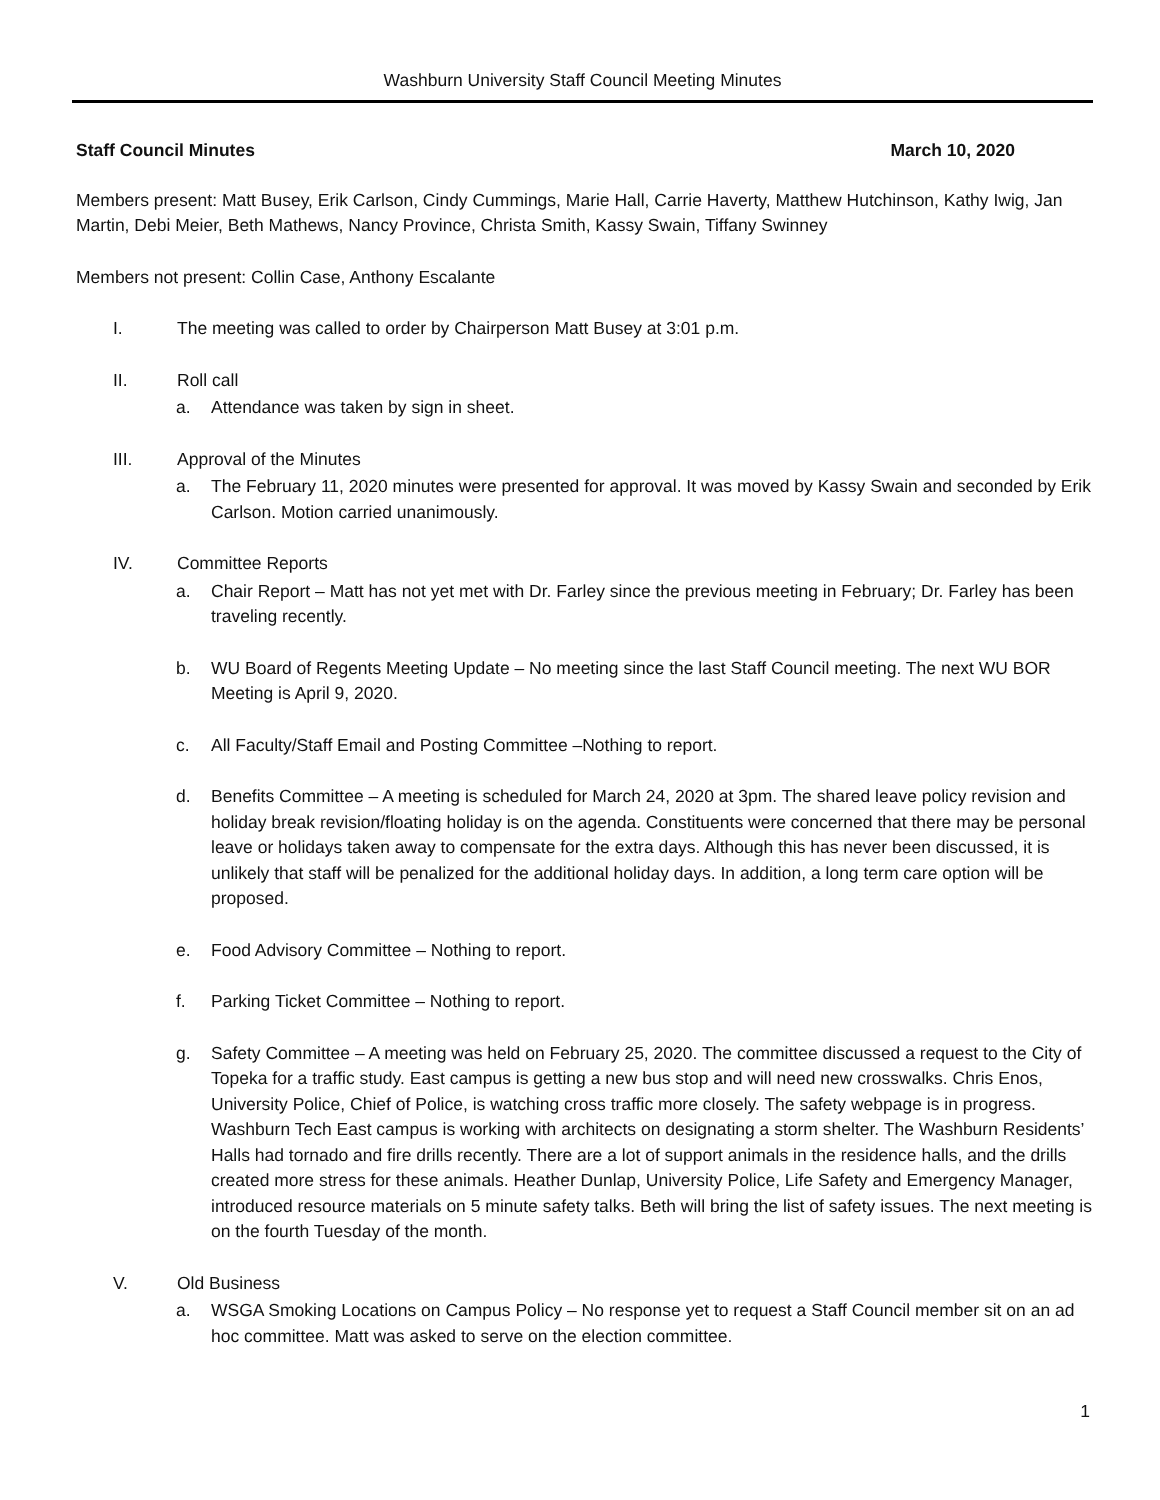Washburn University Staff Council Meeting Minutes
Staff Council Minutes March 10, 2020
Members present: Matt Busey, Erik Carlson, Cindy Cummings, Marie Hall, Carrie Haverty, Matthew Hutchinson, Kathy Iwig, Jan Martin, Debi Meier, Beth Mathews, Nancy Province, Christa Smith, Kassy Swain, Tiffany Swinney
Members not present: Collin Case, Anthony Escalante
I. The meeting was called to order by Chairperson Matt Busey at 3:01 p.m.
II. Roll call
a. Attendance was taken by sign in sheet.
III. Approval of the Minutes
a. The February 11, 2020 minutes were presented for approval. It was moved by Kassy Swain and seconded by Erik Carlson. Motion carried unanimously.
IV. Committee Reports
a. Chair Report – Matt has not yet met with Dr. Farley since the previous meeting in February; Dr. Farley has been traveling recently.
b. WU Board of Regents Meeting Update – No meeting since the last Staff Council meeting. The next WU BOR Meeting is April 9, 2020.
c. All Faculty/Staff Email and Posting Committee –Nothing to report.
d. Benefits Committee – A meeting is scheduled for March 24, 2020 at 3pm. The shared leave policy revision and holiday break revision/floating holiday is on the agenda. Constituents were concerned that there may be personal leave or holidays taken away to compensate for the extra days. Although this has never been discussed, it is unlikely that staff will be penalized for the additional holiday days. In addition, a long term care option will be proposed.
e. Food Advisory Committee – Nothing to report.
f. Parking Ticket Committee – Nothing to report.
g. Safety Committee – A meeting was held on February 25, 2020. The committee discussed a request to the City of Topeka for a traffic study. East campus is getting a new bus stop and will need new crosswalks. Chris Enos, University Police, Chief of Police, is watching cross traffic more closely. The safety webpage is in progress. Washburn Tech East campus is working with architects on designating a storm shelter. The Washburn Residents’ Halls had tornado and fire drills recently. There are a lot of support animals in the residence halls, and the drills created more stress for these animals. Heather Dunlap, University Police, Life Safety and Emergency Manager, introduced resource materials on 5 minute safety talks. Beth will bring the list of safety issues. The next meeting is on the fourth Tuesday of the month.
V. Old Business
a. WSGA Smoking Locations on Campus Policy – No response yet to request a Staff Council member sit on an ad hoc committee. Matt was asked to serve on the election committee.
1